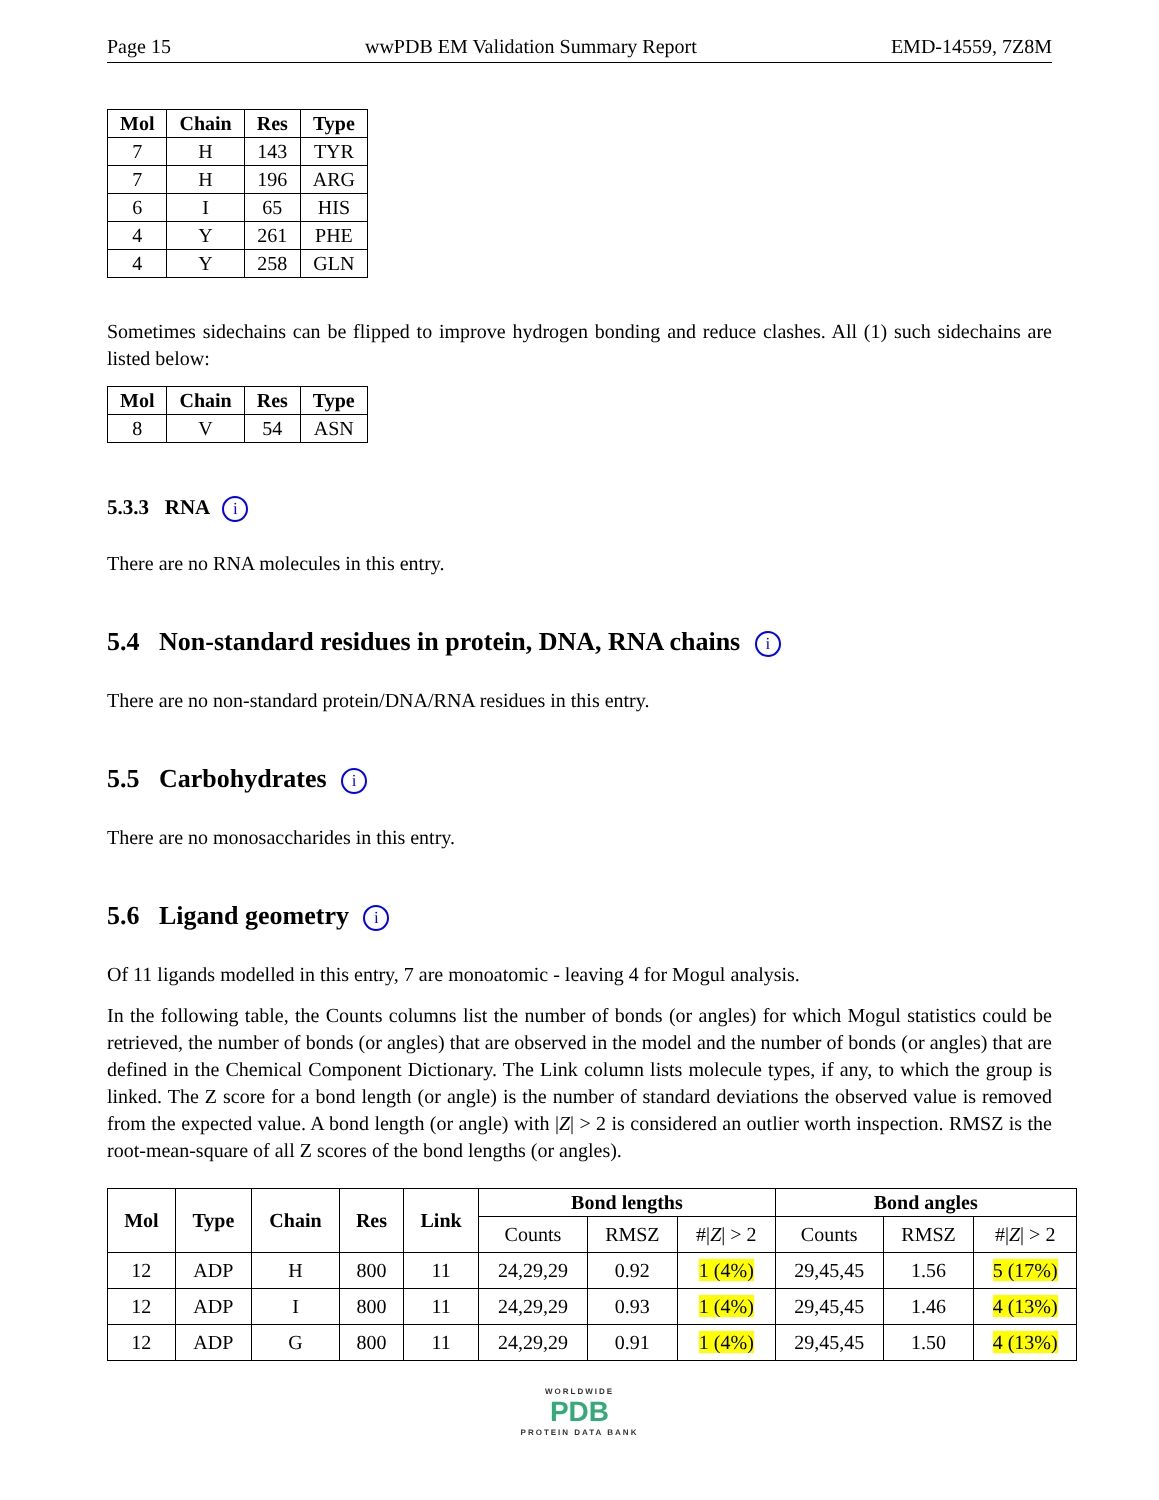Page 15 wwPDB EM Validation Summary Report EMD-14559, 7Z8M
| Mol | Chain | Res | Type |
| --- | --- | --- | --- |
| 7 | H | 143 | TYR |
| 7 | H | 196 | ARG |
| 6 | I | 65 | HIS |
| 4 | Y | 261 | PHE |
| 4 | Y | 258 | GLN |
Sometimes sidechains can be flipped to improve hydrogen bonding and reduce clashes. All (1) such sidechains are listed below:
| Mol | Chain | Res | Type |
| --- | --- | --- | --- |
| 8 | V | 54 | ASN |
5.3.3 RNA i
There are no RNA molecules in this entry.
5.4 Non-standard residues in protein, DNA, RNA chains i
There are no non-standard protein/DNA/RNA residues in this entry.
5.5 Carbohydrates i
There are no monosaccharides in this entry.
5.6 Ligand geometry i
Of 11 ligands modelled in this entry, 7 are monoatomic - leaving 4 for Mogul analysis.
In the following table, the Counts columns list the number of bonds (or angles) for which Mogul statistics could be retrieved, the number of bonds (or angles) that are observed in the model and the number of bonds (or angles) that are defined in the Chemical Component Dictionary. The Link column lists molecule types, if any, to which the group is linked. The Z score for a bond length (or angle) is the number of standard deviations the observed value is removed from the expected value. A bond length (or angle) with |Z| > 2 is considered an outlier worth inspection. RMSZ is the root-mean-square of all Z scores of the bond lengths (or angles).
| Mol | Type | Chain | Res | Link | Bond lengths | | | Bond angles | | |
| --- | --- | --- | --- | --- | --- | --- | --- | --- | --- | --- |
| | | | | | Counts | RMSZ | #/ Z / > 2 | Counts | RMSZ | #/ Z / > 2 |
| 12 | ADP | H | 800 | 11 | 24,29,29 | 0.92 | 1 (4%) | 29,45,45 | 1.56 | 5 (17%) |
| 12 | ADP | I | 800 | 11 | 24,29,29 | 0.93 | 1 (4%) | 29,45,45 | 1.46 | 4 (13%) |
| 12 | ADP | G | 800 | 11 | 24,29,29 | 0.91 | 1 (4%) | 29,45,45 | 1.50 | 4 (13%) |
WORLDWIDE
PDB
PROTEIN DATA BANK